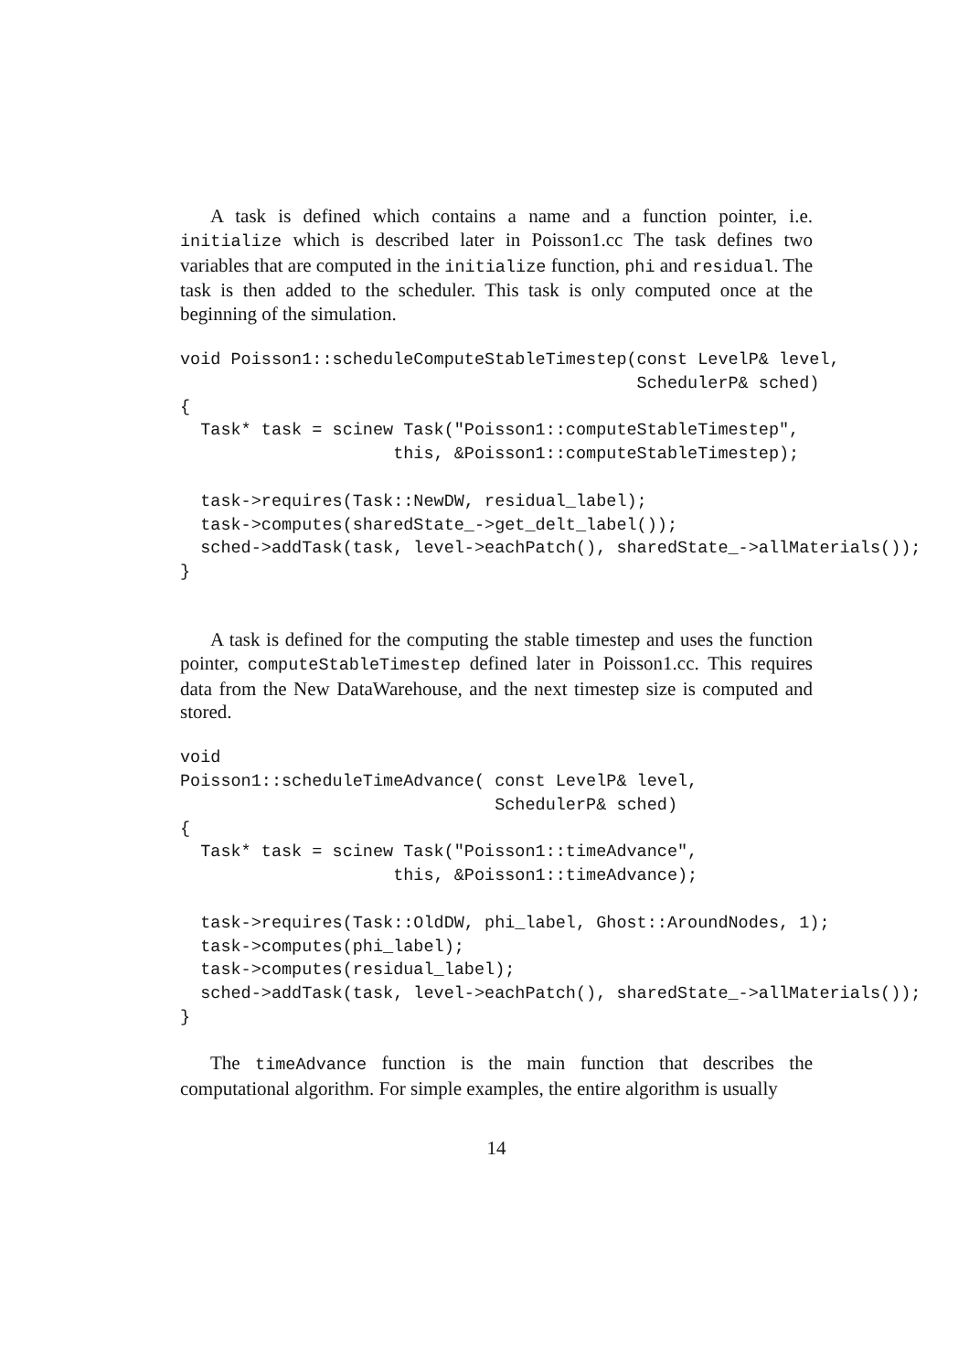A task is defined which contains a name and a function pointer, i.e. initialize which is described later in Poisson1.cc The task defines two variables that are computed in the initialize function, phi and residual. The task is then added to the scheduler. This task is only computed once at the beginning of the simulation.
void Poisson1::scheduleComputeStableTimestep(const LevelP& level,
                                             SchedulerP& sched)
{
  Task* task = scinew Task("Poisson1::computeStableTimestep",
                     this, &Poisson1::computeStableTimestep);

  task->requires(Task::NewDW, residual_label);
  task->computes(sharedState_->get_delt_label());
  sched->addTask(task, level->eachPatch(), sharedState_->allMaterials());
}
A task is defined for the computing the stable timestep and uses the function pointer, computeStableTimestep defined later in Poisson1.cc. This requires data from the New DataWarehouse, and the next timestep size is computed and stored.
void
Poisson1::scheduleTimeAdvance( const LevelP& level,
                               SchedulerP& sched)
{
  Task* task = scinew Task("Poisson1::timeAdvance",
                     this, &Poisson1::timeAdvance);

  task->requires(Task::OldDW, phi_label, Ghost::AroundNodes, 1);
  task->computes(phi_label);
  task->computes(residual_label);
  sched->addTask(task, level->eachPatch(), sharedState_->allMaterials());
}
The timeAdvance function is the main function that describes the computational algorithm. For simple examples, the entire algorithm is usually
14